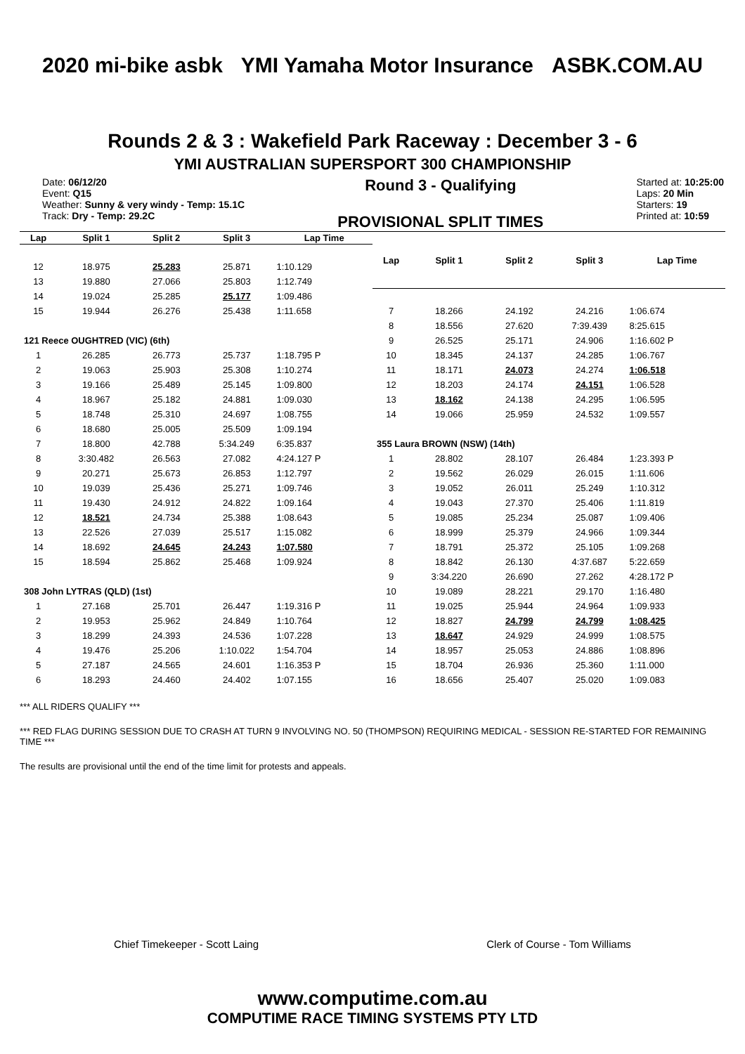2020 mi-bike asbk YMI Yamaha Motor Insurance ASBK.COM.AU
Rounds 2 & 3 : Wakefield Park Raceway : December 3 - 6
YMI AUSTRALIAN SUPERSPORT 300 CHAMPIONSHIP
Date: 06/12/20
Event: Q15
Weather: Sunny & very windy - Temp: 15.1C
Track: Dry - Temp: 29.2C
Round 3 - Qualifying
PROVISIONAL SPLIT TIMES
Started at: 10:25:00
Laps: 20 Min
Starters: 19
Printed at: 10:59
| Lap | Split 1 | Split 2 | Split 3 | Lap Time |
| --- | --- | --- | --- | --- |
| 12 | 18.975 | 25.283 | 25.871 | 1:10.129 |
| 13 | 19.880 | 27.066 | 25.803 | 1:12.749 |
| 14 | 19.024 | 25.285 | 25.177 | 1:09.486 |
| 15 | 19.944 | 26.276 | 25.438 | 1:11.658 |
| 121 Reece OUGHTRED (VIC) (6th) | | | | |
| 1 | 26.285 | 26.773 | 25.737 | 1:18.795 P |
| 2 | 19.063 | 25.903 | 25.308 | 1:10.274 |
| 3 | 19.166 | 25.489 | 25.145 | 1:09.800 |
| 4 | 18.967 | 25.182 | 24.881 | 1:09.030 |
| 5 | 18.748 | 25.310 | 24.697 | 1:08.755 |
| 6 | 18.680 | 25.005 | 25.509 | 1:09.194 |
| 7 | 18.800 | 42.788 | 5:34.249 | 6:35.837 |
| 8 | 3:30.482 | 26.563 | 27.082 | 4:24.127 P |
| 9 | 20.271 | 25.673 | 26.853 | 1:12.797 |
| 10 | 19.039 | 25.436 | 25.271 | 1:09.746 |
| 11 | 19.430 | 24.912 | 24.822 | 1:09.164 |
| 12 | 18.521 | 24.734 | 25.388 | 1:08.643 |
| 13 | 22.526 | 27.039 | 25.517 | 1:15.082 |
| 14 | 18.692 | 24.645 | 24.243 | 1:07.580 |
| 15 | 18.594 | 25.862 | 25.468 | 1:09.924 |
| 308 John LYTRAS (QLD) (1st) | | | | |
| 1 | 27.168 | 25.701 | 26.447 | 1:19.316 P |
| 2 | 19.953 | 25.962 | 24.849 | 1:10.764 |
| 3 | 18.299 | 24.393 | 24.536 | 1:07.228 |
| 4 | 19.476 | 25.206 | 1:10.022 | 1:54.704 |
| 5 | 27.187 | 24.565 | 24.601 | 1:16.353 P |
| 6 | 18.293 | 24.460 | 24.402 | 1:07.155 |
| Lap | Split 1 | Split 2 | Split 3 | Lap Time |
| --- | --- | --- | --- | --- |
| 7 | 18.266 | 24.192 | 24.216 | 1:06.674 |
| 8 | 18.556 | 27.620 | 7:39.439 | 8:25.615 |
| 9 | 26.525 | 25.171 | 24.906 | 1:16.602 P |
| 10 | 18.345 | 24.137 | 24.285 | 1:06.767 |
| 11 | 18.171 | 24.073 | 24.274 | 1:06.518 |
| 12 | 18.203 | 24.174 | 24.151 | 1:06.528 |
| 13 | 18.162 | 24.138 | 24.295 | 1:06.595 |
| 14 | 19.066 | 25.959 | 24.532 | 1:09.557 |
| 355 Laura BROWN (NSW) (14th) | | | | |
| 1 | 28.802 | 28.107 | 26.484 | 1:23.393 P |
| 2 | 19.562 | 26.029 | 26.015 | 1:11.606 |
| 3 | 19.052 | 26.011 | 25.249 | 1:10.312 |
| 4 | 19.043 | 27.370 | 25.406 | 1:11.819 |
| 5 | 19.085 | 25.234 | 25.087 | 1:09.406 |
| 6 | 18.999 | 25.379 | 24.966 | 1:09.344 |
| 7 | 18.791 | 25.372 | 25.105 | 1:09.268 |
| 8 | 18.842 | 26.130 | 4:37.687 | 5:22.659 |
| 9 | 3:34.220 | 26.690 | 27.262 | 4:28.172 P |
| 10 | 19.089 | 28.221 | 29.170 | 1:16.480 |
| 11 | 19.025 | 25.944 | 24.964 | 1:09.933 |
| 12 | 18.827 | 24.799 | 24.799 | 1:08.425 |
| 13 | 18.647 | 24.929 | 24.999 | 1:08.575 |
| 14 | 18.957 | 25.053 | 24.886 | 1:08.896 |
| 15 | 18.704 | 26.936 | 25.360 | 1:11.000 |
| 16 | 18.656 | 25.407 | 25.020 | 1:09.083 |
*** ALL RIDERS QUALIFY ***
*** RED FLAG DURING SESSION DUE TO CRASH AT TURN 9 INVOLVING NO. 50 (THOMPSON) REQUIRING MEDICAL - SESSION RE-STARTED FOR REMAINING TIME ***
The results are provisional until the end of the time limit for protests and appeals.
Chief Timekeeper - Scott Laing Clerk of Course - Tom Williams
www.computime.com.au
COMPUTIME RACE TIMING SYSTEMS PTY LTD